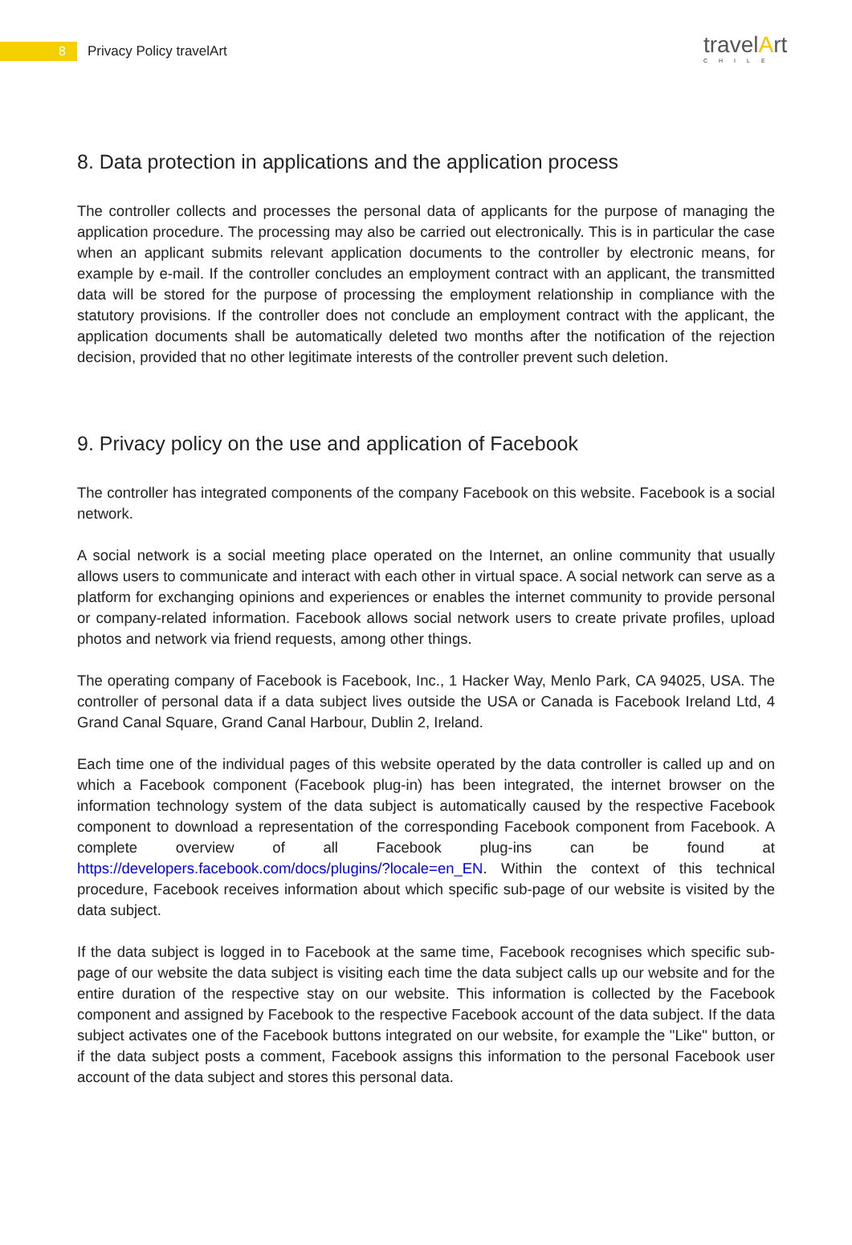8
Privacy Policy travelArt
travelArt
CHILE
8. Data protection in applications and the application process
The controller collects and processes the personal data of applicants for the purpose of managing the application procedure. The processing may also be carried out electronically. This is in particular the case when an applicant submits relevant application documents to the controller by electronic means, for example by e-mail. If the controller concludes an employment contract with an applicant, the transmitted data will be stored for the purpose of processing the employment relationship in compliance with the statutory provisions. If the controller does not conclude an employment contract with the applicant, the application documents shall be automatically deleted two months after the notification of the rejection decision, provided that no other legitimate interests of the controller prevent such deletion.
9. Privacy policy on the use and application of Facebook
The controller has integrated components of the company Facebook on this website. Facebook is a social network.
A social network is a social meeting place operated on the Internet, an online community that usually allows users to communicate and interact with each other in virtual space. A social network can serve as a platform for exchanging opinions and experiences or enables the internet community to provide personal or company-related information. Facebook allows social network users to create private profiles, upload photos and network via friend requests, among other things.
The operating company of Facebook is Facebook, Inc., 1 Hacker Way, Menlo Park, CA 94025, USA. The controller of personal data if a data subject lives outside the USA or Canada is Facebook Ireland Ltd, 4 Grand Canal Square, Grand Canal Harbour, Dublin 2, Ireland.
Each time one of the individual pages of this website operated by the data controller is called up and on which a Facebook component (Facebook plug-in) has been integrated, the internet browser on the information technology system of the data subject is automatically caused by the respective Facebook component to download a representation of the corresponding Facebook component from Facebook. A complete overview of all Facebook plug-ins can be found at https://developers.facebook.com/docs/plugins/?locale=en_EN. Within the context of this technical procedure, Facebook receives information about which specific sub-page of our website is visited by the data subject.
If the data subject is logged in to Facebook at the same time, Facebook recognises which specific sub-page of our website the data subject is visiting each time the data subject calls up our website and for the entire duration of the respective stay on our website. This information is collected by the Facebook component and assigned by Facebook to the respective Facebook account of the data subject. If the data subject activates one of the Facebook buttons integrated on our website, for example the "Like" button, or if the data subject posts a comment, Facebook assigns this information to the personal Facebook user account of the data subject and stores this personal data.